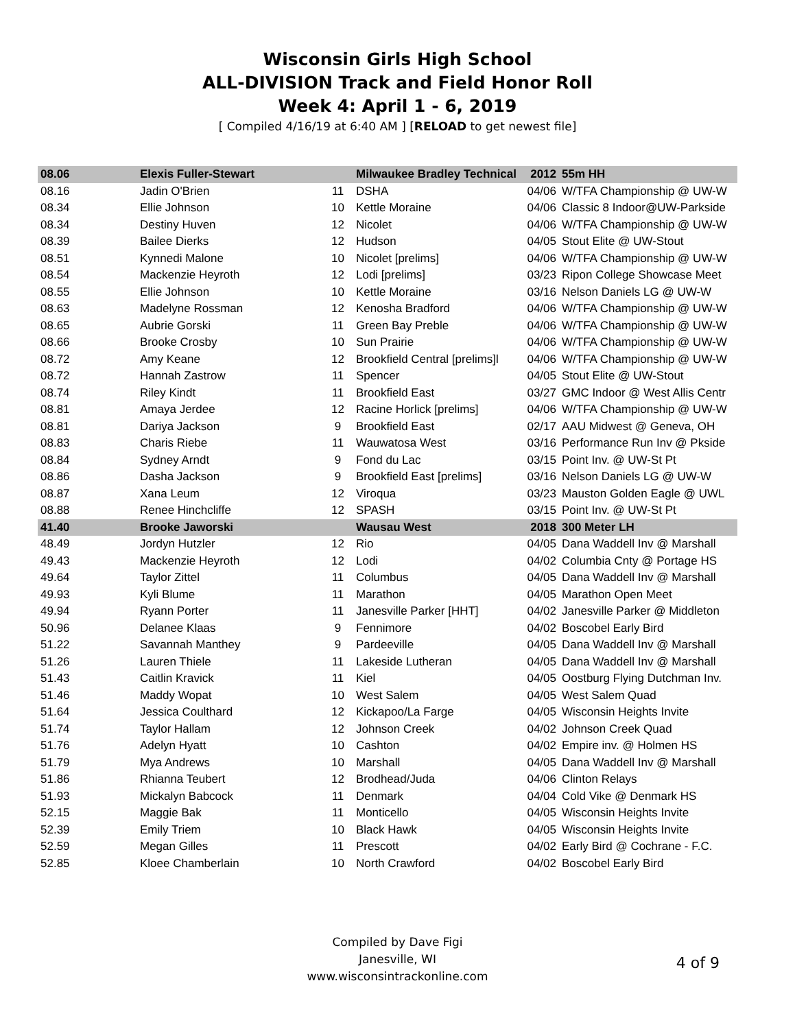Wisconsin Girls High School
ALL-DIVISION Track and Field Honor Roll
Week 4: April 1 - 6, 2019
[ Compiled 4/16/19 at 6:40 AM ] [RELOAD to get newest file]
| 08.06 | Elexis Fuller-Stewart | | Milwaukee Bradley Technical | 2012 | 55m HH |
| 08.16 | Jadin O'Brien | 11 | DSHA | 04/06 | W/TFA Championship @ UW-W |
| 08.34 | Ellie Johnson | 10 | Kettle Moraine | 04/06 | Classic 8 Indoor@UW-Parkside |
| 08.34 | Destiny Huven | 12 | Nicolet | 04/06 | W/TFA Championship @ UW-W |
| 08.39 | Bailee Dierks | 12 | Hudson | 04/05 | Stout Elite @ UW-Stout |
| 08.51 | Kynnedi Malone | 10 | Nicolet [prelims] | 04/06 | W/TFA Championship @ UW-W |
| 08.54 | Mackenzie Heyroth | 12 | Lodi [prelims] | 03/23 | Ripon College Showcase Meet |
| 08.55 | Ellie Johnson | 10 | Kettle Moraine | 03/16 | Nelson Daniels LG @ UW-W |
| 08.63 | Madelyne Rossman | 12 | Kenosha Bradford | 04/06 | W/TFA Championship @ UW-W |
| 08.65 | Aubrie Gorski | 11 | Green Bay Preble | 04/06 | W/TFA Championship @ UW-W |
| 08.66 | Brooke Crosby | 10 | Sun Prairie | 04/06 | W/TFA Championship @ UW-W |
| 08.72 | Amy Keane | 12 | Brookfield Central [prelims]l | 04/06 | W/TFA Championship @ UW-W |
| 08.72 | Hannah Zastrow | 11 | Spencer | 04/05 | Stout Elite @ UW-Stout |
| 08.74 | Riley Kindt | 11 | Brookfield East | 03/27 | GMC Indoor @ West Allis Centr |
| 08.81 | Amaya Jerdee | 12 | Racine Horlick [prelims] | 04/06 | W/TFA Championship @ UW-W |
| 08.81 | Dariya Jackson | 9 | Brookfield East | 02/17 | AAU Midwest @ Geneva, OH |
| 08.83 | Charis Riebe | 11 | Wauwatosa West | 03/16 | Performance Run Inv @ Pkside |
| 08.84 | Sydney Arndt | 9 | Fond du Lac | 03/15 | Point Inv. @ UW-St Pt |
| 08.86 | Dasha Jackson | 9 | Brookfield East [prelims] | 03/16 | Nelson Daniels LG @ UW-W |
| 08.87 | Xana Leum | 12 | Viroqua | 03/23 | Mauston Golden Eagle @ UWL |
| 08.88 | Renee Hinchcliffe | 12 | SPASH | 03/15 | Point Inv. @ UW-St Pt |
| 41.40 | Brooke Jaworski | | Wausau West | 2018 | 300 Meter LH |
| 48.49 | Jordyn Hutzler | 12 | Rio | 04/05 | Dana Waddell Inv @ Marshall |
| 49.43 | Mackenzie Heyroth | 12 | Lodi | 04/02 | Columbia Cnty @ Portage HS |
| 49.64 | Taylor Zittel | 11 | Columbus | 04/05 | Dana Waddell Inv @ Marshall |
| 49.93 | Kyli Blume | 11 | Marathon | 04/05 | Marathon Open Meet |
| 49.94 | Ryann Porter | 11 | Janesville Parker [HHT] | 04/02 | Janesville Parker @ Middleton |
| 50.96 | Delanee Klaas | 9 | Fennimore | 04/02 | Boscobel Early Bird |
| 51.22 | Savannah Manthey | 9 | Pardeeville | 04/05 | Dana Waddell Inv @ Marshall |
| 51.26 | Lauren Thiele | 11 | Lakeside Lutheran | 04/05 | Dana Waddell Inv @ Marshall |
| 51.43 | Caitlin Kravick | 11 | Kiel | 04/05 | Oostburg Flying Dutchman Inv. |
| 51.46 | Maddy Wopat | 10 | West Salem | 04/05 | West Salem Quad |
| 51.64 | Jessica Coulthard | 12 | Kickapoo/La Farge | 04/05 | Wisconsin Heights Invite |
| 51.74 | Taylor Hallam | 12 | Johnson Creek | 04/02 | Johnson Creek Quad |
| 51.76 | Adelyn Hyatt | 10 | Cashton | 04/02 | Empire inv. @ Holmen HS |
| 51.79 | Mya Andrews | 10 | Marshall | 04/05 | Dana Waddell Inv @ Marshall |
| 51.86 | Rhianna Teubert | 12 | Brodhead/Juda | 04/06 | Clinton Relays |
| 51.93 | Mickalyn Babcock | 11 | Denmark | 04/04 | Cold Vike @ Denmark HS |
| 52.15 | Maggie Bak | 11 | Monticello | 04/05 | Wisconsin Heights Invite |
| 52.39 | Emily Triem | 10 | Black Hawk | 04/05 | Wisconsin Heights Invite |
| 52.59 | Megan Gilles | 11 | Prescott | 04/02 | Early Bird @ Cochrane - F.C. |
| 52.85 | Kloee Chamberlain | 10 | North Crawford | 04/02 | Boscobel Early Bird |
Compiled by Dave Figi
Janesville, WI
www.wisconsintrackonline.com
4 of 9